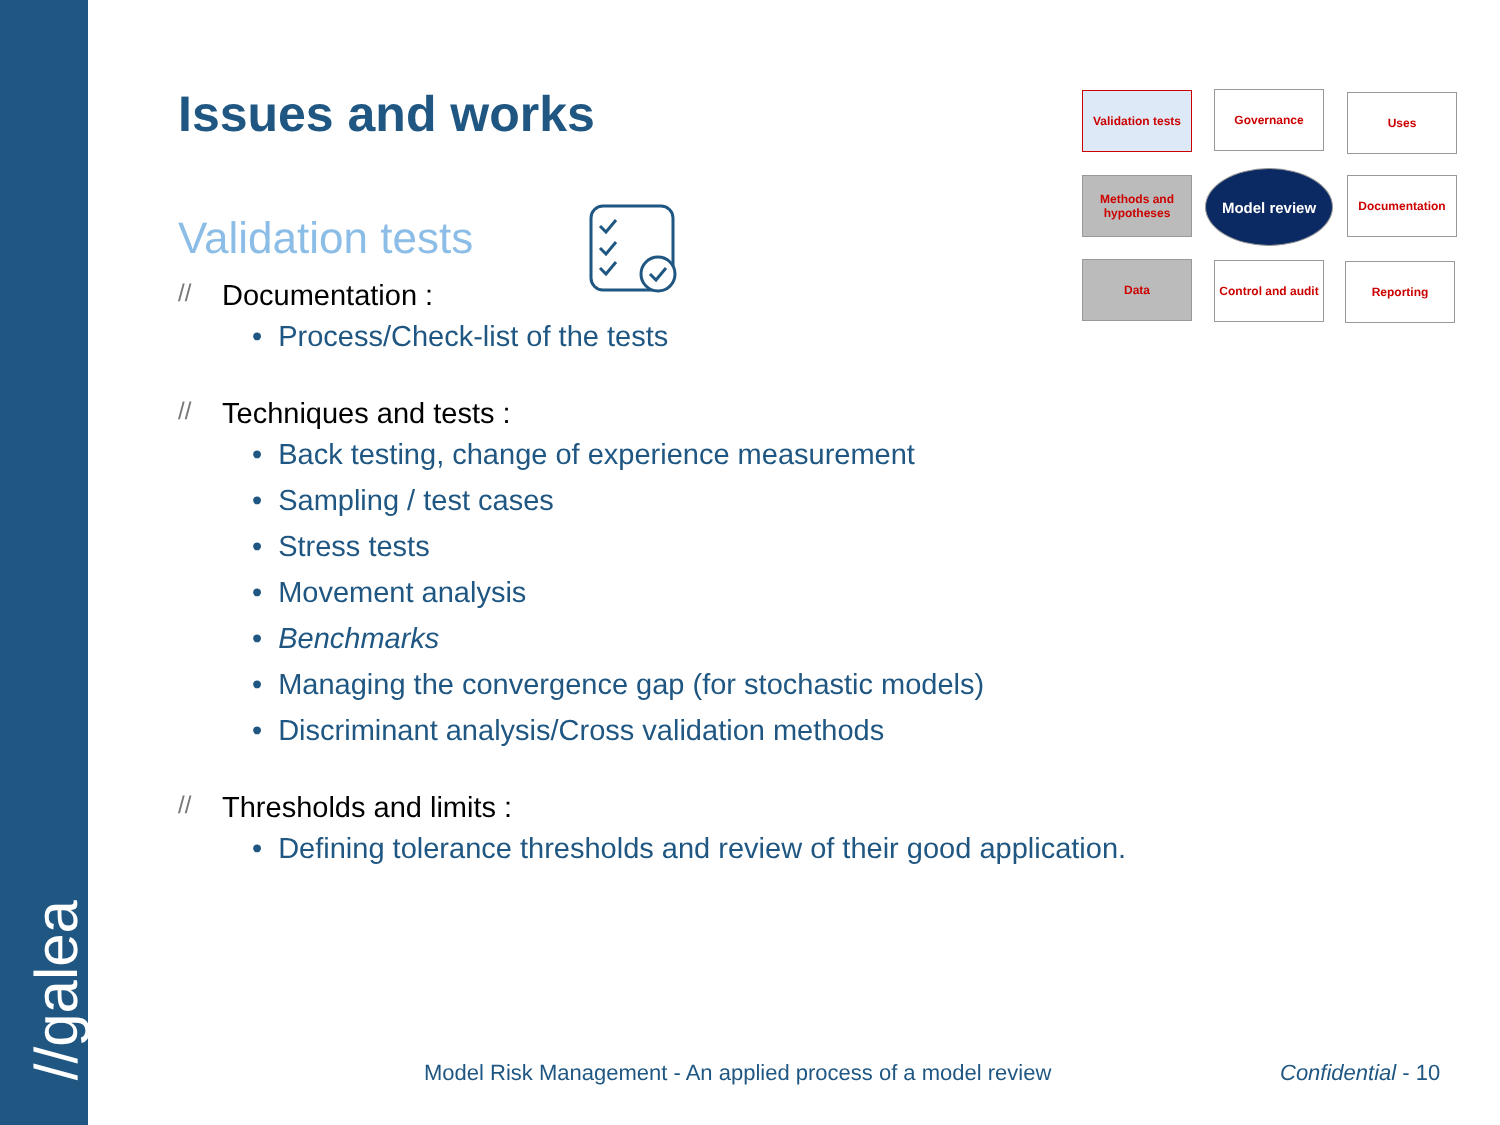//galea
Issues and works
Validation tests
// Documentation :
• Process/Check-list of the tests
// Techniques and tests :
• Back testing, change of experience measurement
• Sampling / test cases
• Stress tests
• Movement analysis
• Benchmarks
• Managing the convergence gap (for stochastic models)
• Discriminant analysis/Cross validation methods
// Thresholds and limits :
• Defining tolerance thresholds and review of their good application.
Validation tests
Governance Uses
Methods and hypotheses
Model review Documentation
Data
Control and audit
Reporting
Model Risk Management - An applied process of a model review
Confidential - 10